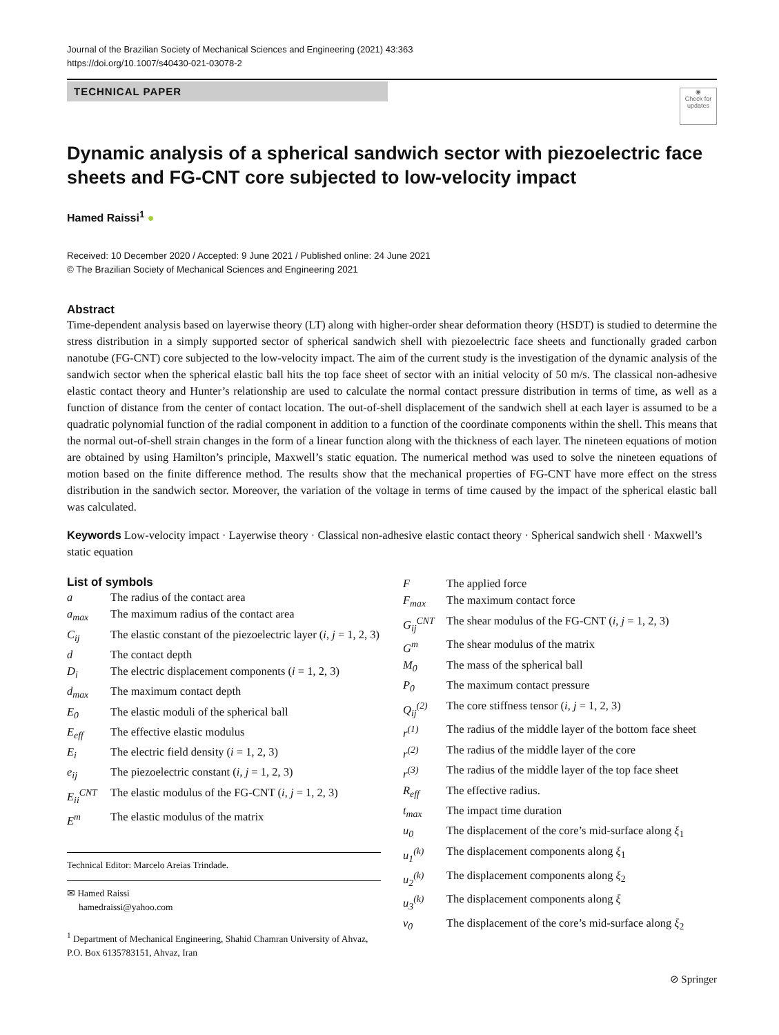Journal of the Brazilian Society of Mechanical Sciences and Engineering (2021) 43:363
https://doi.org/10.1007/s40430-021-03078-2
TECHNICAL PAPER
◉
Check for updates
Dynamic analysis of a spherical sandwich sector with piezoelectric face sheets and FG-CNT core subjected to low-velocity impact
Hamed Raissi<sup>1</sup> ●
Received: 10 December 2020 / Accepted: 9 June 2021 / Published online: 24 June 2021
© The Brazilian Society of Mechanical Sciences and Engineering 2021
Abstract
Time-dependent analysis based on layerwise theory (LT) along with higher-order shear deformation theory (HSDT) is studied to determine the stress distribution in a simply supported sector of spherical sandwich shell with piezoelectric face sheets and functionally graded carbon nanotube (FG-CNT) core subjected to the low-velocity impact. The aim of the current study is the investigation of the dynamic analysis of the sandwich sector when the spherical elastic ball hits the top face sheet of sector with an initial velocity of 50 m/s. The classical non-adhesive elastic contact theory and Hunter’s relationship are used to calculate the normal contact pressure distribution in terms of time, as well as a function of distance from the center of contact location. The out-of-shell displacement of the sandwich shell at each layer is assumed to be a quadratic polynomial function of the radial component in addition to a function of the coordinate components within the shell. This means that the normal out-of-shell strain changes in the form of a linear function along with the thickness of each layer. The nineteen equations of motion are obtained by using Hamilton’s principle, Maxwell’s static equation. The numerical method was used to solve the nineteen equations of motion based on the finite difference method. The results show that the mechanical properties of FG-CNT have more effect on the stress distribution in the sandwich sector. Moreover, the variation of the voltage in terms of time caused by the impact of the spherical elastic ball was calculated.
Keywords Low-velocity impact · Layerwise theory · Classical non-adhesive elastic contact theory · Spherical sandwich shell · Maxwell’s static equation
List of symbols
a The radius of the contact area
a<sub>max</sub> The maximum radius of the contact area
C<sub>ij</sub> The elastic constant of the piezoelectric layer (i, j = 1, 2, 3)
d The contact depth
D<sub>i</sub> The electric displacement components (i = 1, 2, 3)
d<sub>max</sub> The maximum contact depth
E<sub>0</sub> The elastic moduli of the spherical ball
E<sub>eff</sub> The effective elastic modulus
E<sub>i</sub> The electric field density (i = 1, 2, 3)
e<sub>ij</sub> The piezoelectric constant (i, j = 1, 2, 3)
E<sub>ii</sub><sup>CNT</sup> The elastic modulus of the FG-CNT (i, j = 1, 2, 3)
E<sup>m</sup> The elastic modulus of the matrix
Technical Editor: Marcelo Areias Trindade.
✉ Hamed Raissi
hamedraissi@yahoo.com
<sup>1</sup> Department of Mechanical Engineering, Shahid Chamran University of Ahvaz, P.O. Box 6135783151, Ahvaz, Iran
F The applied force
F<sub>max</sub> The maximum contact force
G<sub>ij</sub><sup>CNT</sup> The shear modulus of the FG-CNT (i, j = 1, 2, 3)
G<sup>m</sup> The shear modulus of the matrix
M<sub>0</sub> The mass of the spherical ball
P<sub>0</sub> The maximum contact pressure
Q<sub>ij</sub><sup>(2)</sup> The core stiffness tensor (i, j = 1, 2, 3)
r<sup>(1)</sup> The radius of the middle layer of the bottom face sheet
r<sup>(2)</sup> The radius of the middle layer of the core
r<sup>(3)</sup> The radius of the middle layer of the top face sheet
R<sub>eff</sub> The effective radius.
t<sub>max</sub> The impact time duration
u<sub>0</sub> The displacement of the core’s mid-surface along ξ<sub>1</sub>
u<sub>1</sub><sup>(k)</sup> The displacement components along ξ<sub>1</sub>
u<sub>2</sub><sup>(k)</sup> The displacement components along ξ<sub>2</sub>
u<sub>3</sub><sup>(k)</sup> The displacement components along ξ
v<sub>0</sub> The displacement of the core’s mid-surface along ξ<sub>2</sub>
⊘ Springer